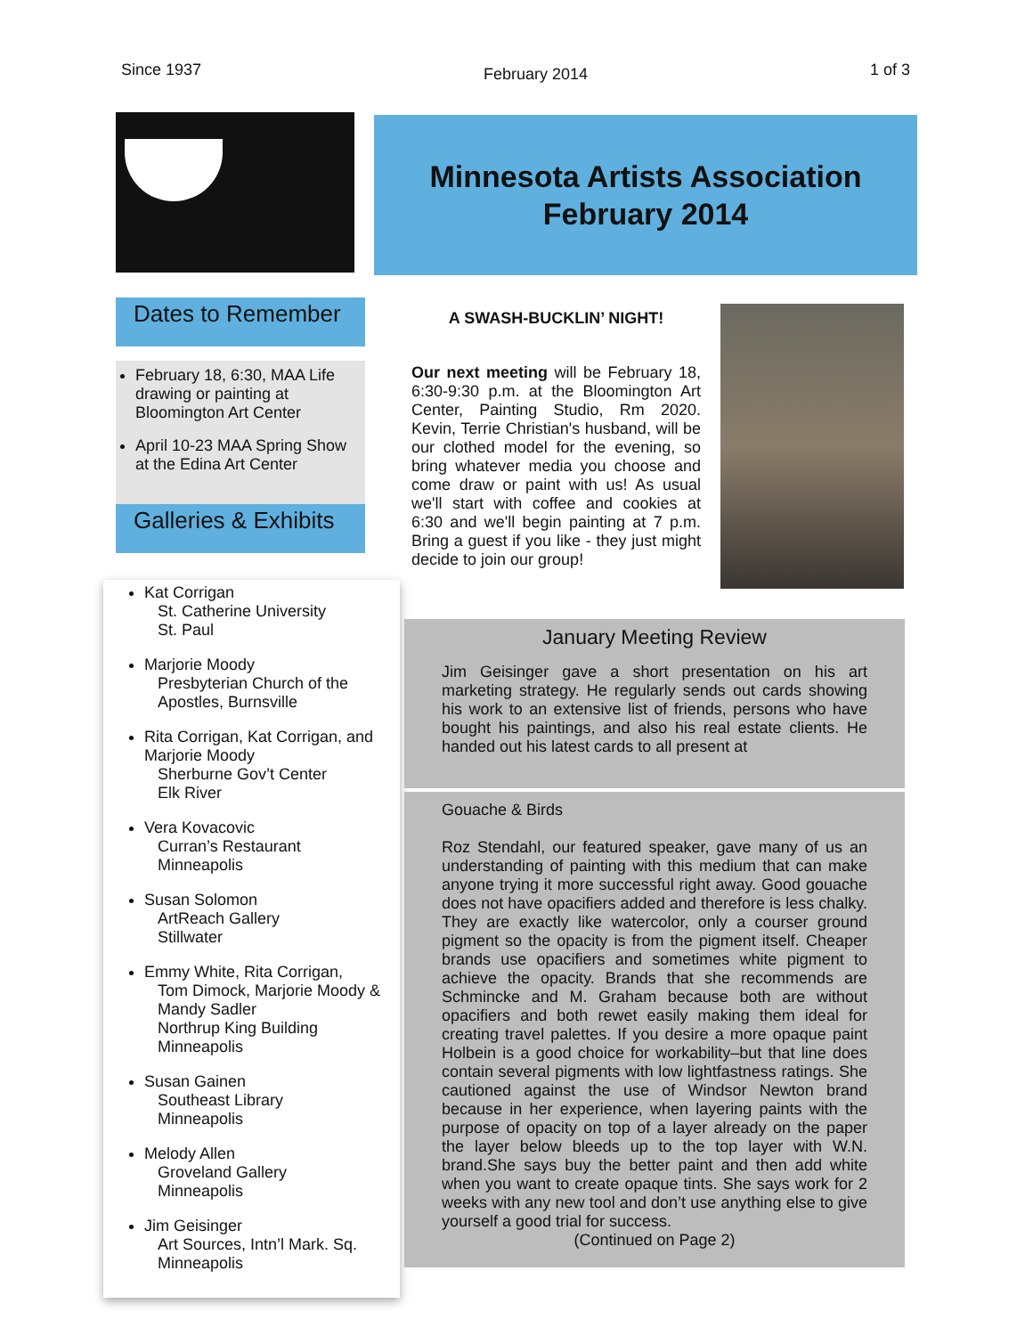Since 1937 February 2014 1 of 3
Dates to Remember
February 18, 6:30, MAA Life drawing or painting at Bloomington Art Center
April 10-23 MAA Spring Show at the Edina Art Center
Galleries & Exhibits
Kat Corrigan
St. Catherine University
St. Paul
Marjorie Moody
Presbyterian Church of the Apostles, Burnsville
Rita Corrigan, Kat Corrigan, and Marjorie Moody
Sherburne Gov’t Center
Elk River
Vera Kovacovic
Curran’s Restaurant
Minneapolis
Susan Solomon
ArtReach Gallery
Stillwater
Emmy White, Rita Corrigan,
Tom Dimock, Marjorie Moody & Mandy Sadler
Northrup King Building
Minneapolis
Susan Gainen
Southeast Library
Minneapolis
Melody Allen
Groveland Gallery
Minneapolis
Jim Geisinger
Art Sources, Intn’l Mark. Sq.
Minneapolis
Minnesota Artists Association
February 2014
A SWASH-BUCKLIN’ NIGHT!
Our next meeting will be February 18, 6:30-9:30 p.m. at the Bloomington Art Center, Painting Studio, Rm 2020. Kevin, Terrie Christian's husband, will be our clothed model for the evening, so bring whatever media you choose and come draw or paint with us! As usual we'll start with coffee and cookies at 6:30 and we'll begin painting at 7 p.m. Bring a guest if you like - they just might decide to join our group!
January Meeting Review
Jim Geisinger gave a short presentation on his art marketing strategy. He regularly sends out cards showing his work to an extensive list of friends, persons who have bought his paintings, and also his real estate clients. He handed out his latest cards to all present at
Gouache & Birds
Roz Stendahl, our featured speaker, gave many of us an understanding of painting with this medium that can make anyone trying it more successful right away. Good gouache does not have opacifiers added and therefore is less chalky. They are exactly like watercolor, only a courser ground pigment so the opacity is from the pigment itself. Cheaper brands use opacifiers and sometimes white pigment to achieve the opacity. Brands that she recommends are Schmincke and M. Graham because both are without opacifiers and both rewet easily making them ideal for creating travel palettes. If you desire a more opaque paint Holbein is a good choice for workability–but that line does contain several pigments with low lightfastness ratings. She cautioned against the use of Windsor Newton brand because in her experience, when layering paints with the purpose of opacity on top of a layer already on the paper the layer below bleeds up to the top layer with W.N. brand.She says buy the better paint and then add white when you want to create opaque tints. She says work for 2 weeks with any new tool and don’t use anything else to give yourself a good trial for success.
(Continued on Page 2)